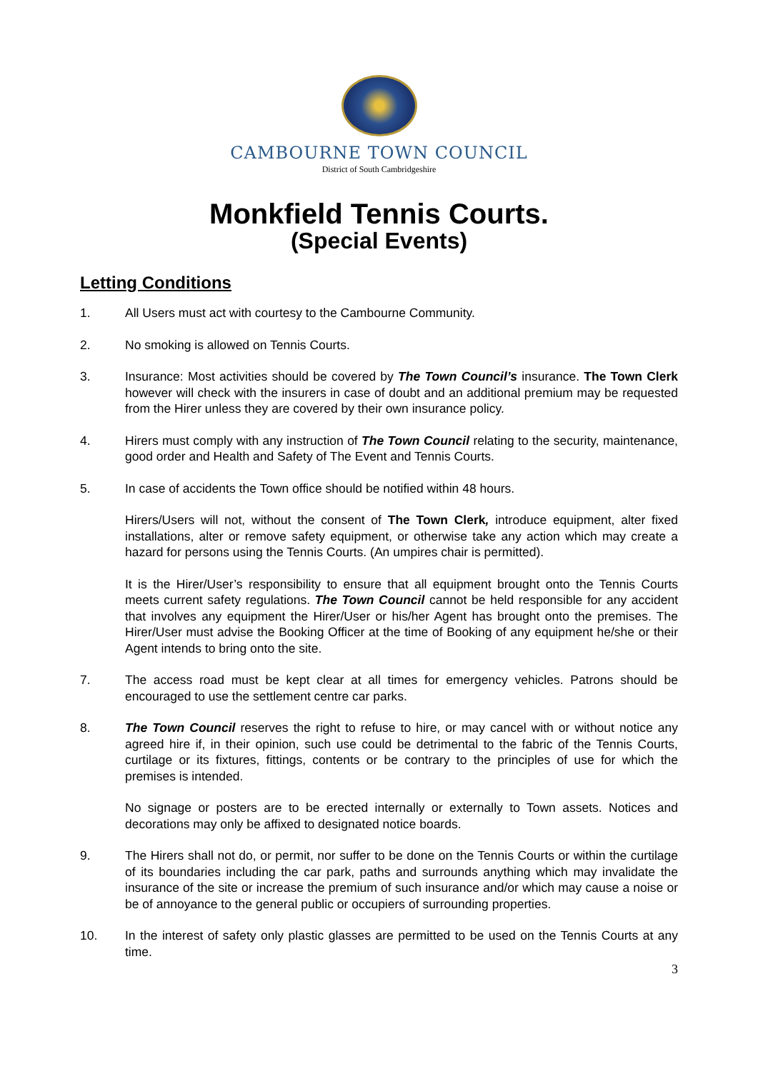CAMBOURNE TOWN COUNCIL
District of South Cambridgeshire
Monkfield Tennis Courts.
(Special Events)
Letting Conditions
1. All Users must act with courtesy to the Cambourne Community.
2. No smoking is allowed on Tennis Courts.
3. Insurance: Most activities should be covered by The Town Council’s insurance. The Town Clerk however will check with the insurers in case of doubt and an additional premium may be requested from the Hirer unless they are covered by their own insurance policy.
4. Hirers must comply with any instruction of The Town Council relating to the security, maintenance, good order and Health and Safety of The Event and Tennis Courts.
5. In case of accidents the Town office should be notified within 48 hours.
Hirers/Users will not, without the consent of The Town Clerk, introduce equipment, alter fixed installations, alter or remove safety equipment, or otherwise take any action which may create a hazard for persons using the Tennis Courts. (An umpires chair is permitted).
It is the Hirer/User’s responsibility to ensure that all equipment brought onto the Tennis Courts meets current safety regulations. The Town Council cannot be held responsible for any accident that involves any equipment the Hirer/User or his/her Agent has brought onto the premises. The Hirer/User must advise the Booking Officer at the time of Booking of any equipment he/she or their Agent intends to bring onto the site.
7. The access road must be kept clear at all times for emergency vehicles. Patrons should be encouraged to use the settlement centre car parks.
8. The Town Council reserves the right to refuse to hire, or may cancel with or without notice any agreed hire if, in their opinion, such use could be detrimental to the fabric of the Tennis Courts, curtilage or its fixtures, fittings, contents or be contrary to the principles of use for which the premises is intended.
No signage or posters are to be erected internally or externally to Town assets. Notices and decorations may only be affixed to designated notice boards.
9. The Hirers shall not do, or permit, nor suffer to be done on the Tennis Courts or within the curtilage of its boundaries including the car park, paths and surrounds anything which may invalidate the insurance of the site or increase the premium of such insurance and/or which may cause a noise or be of annoyance to the general public or occupiers of surrounding properties.
10. In the interest of safety only plastic glasses are permitted to be used on the Tennis Courts at any time.
3